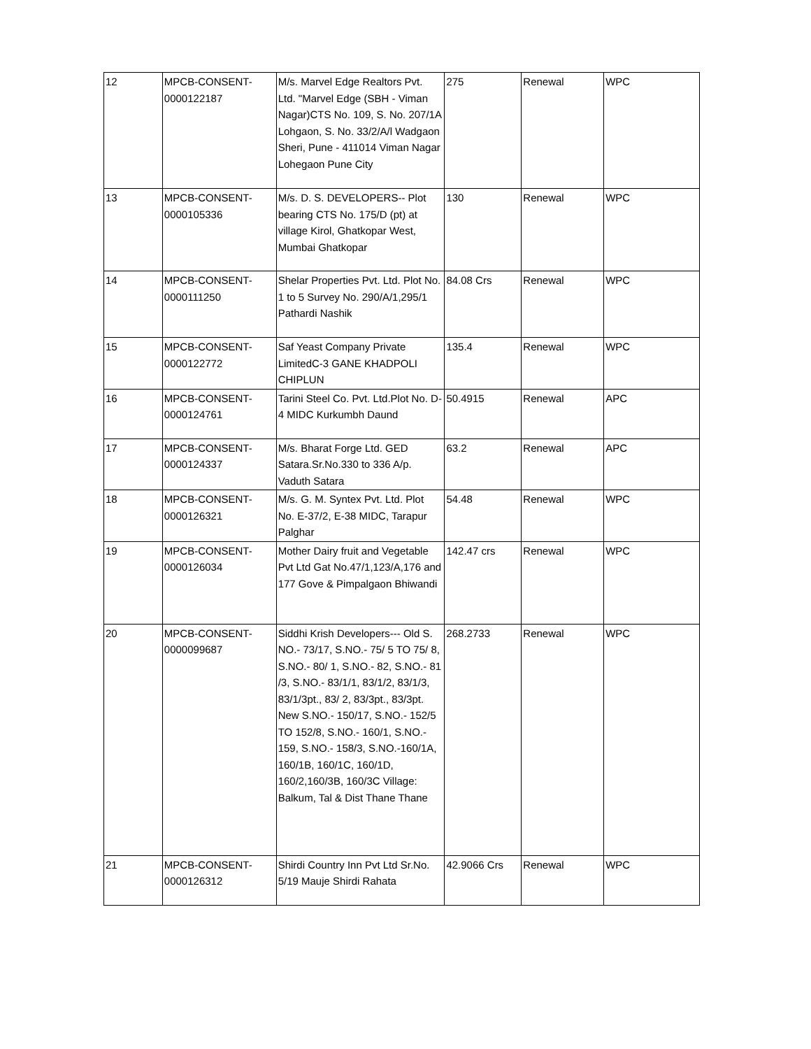| 12 | MPCB-CONSENT- 0000122187 | M/s. Marvel Edge Realtors Pvt. Ltd. "Marvel Edge (SBH - Viman Nagar)CTS No. 109, S. No. 207/1A Lohgaon, S. No. 33/2/A/l Wadgaon Sheri, Pune - 411014 Viman Nagar Lohegaon Pune City | 275 | Renewal | WPC |
| 13 | MPCB-CONSENT- 0000105336 | M/s. D. S. DEVELOPERS-- Plot bearing CTS No. 175/D (pt) at village Kirol, Ghatkopar West, Mumbai Ghatkopar | 130 | Renewal | WPC |
| 14 | MPCB-CONSENT- 0000111250 | Shelar Properties Pvt. Ltd. Plot No. 1 to 5 Survey No. 290/A/1,295/1 Pathardi Nashik | 84.08 Crs | Renewal | WPC |
| 15 | MPCB-CONSENT- 0000122772 | Saf Yeast Company Private LimitedC-3 GANE KHADPOLI CHIPLUN | 135.4 | Renewal | WPC |
| 16 | MPCB-CONSENT- 0000124761 | Tarini Steel Co. Pvt. Ltd.Plot No. D-4 MIDC Kurkumbh Daund | 50.4915 | Renewal | APC |
| 17 | MPCB-CONSENT- 0000124337 | M/s. Bharat Forge Ltd. GED Satara.Sr.No.330 to 336 A/p. Vaduth Satara | 63.2 | Renewal | APC |
| 18 | MPCB-CONSENT- 0000126321 | M/s. G. M. Syntex Pvt. Ltd. Plot No. E-37/2, E-38 MIDC, Tarapur Palghar | 54.48 | Renewal | WPC |
| 19 | MPCB-CONSENT- 0000126034 | Mother Dairy fruit and Vegetable Pvt Ltd Gat No.47/1,123/A,176 and 177 Gove & Pimpalgaon Bhiwandi | 142.47 crs | Renewal | WPC |
| 20 | MPCB-CONSENT- 0000099687 | Siddhi Krish Developers--- Old S. NO.- 73/17, S.NO.- 75/ 5 TO 75/ 8, S.NO.- 80/ 1, S.NO.- 82, S.NO.- 81 /3, S.NO.- 83/1/1, 83/1/2, 83/1/3, 83/1/3pt., 83/ 2, 83/3pt., 83/3pt. New S.NO.- 150/17, S.NO.- 152/5 TO 152/8, S.NO.- 160/1, S.NO.- 159, S.NO.- 158/3, S.NO.-160/1A, 160/1B, 160/1C, 160/1D, 160/2,160/3B, 160/3C Village: Balkum, Tal & Dist Thane Thane | 268.2733 | Renewal | WPC |
| 21 | MPCB-CONSENT- 0000126312 | Shirdi Country Inn Pvt Ltd Sr.No. 5/19 Mauje Shirdi Rahata | 42.9066 Crs | Renewal | WPC |